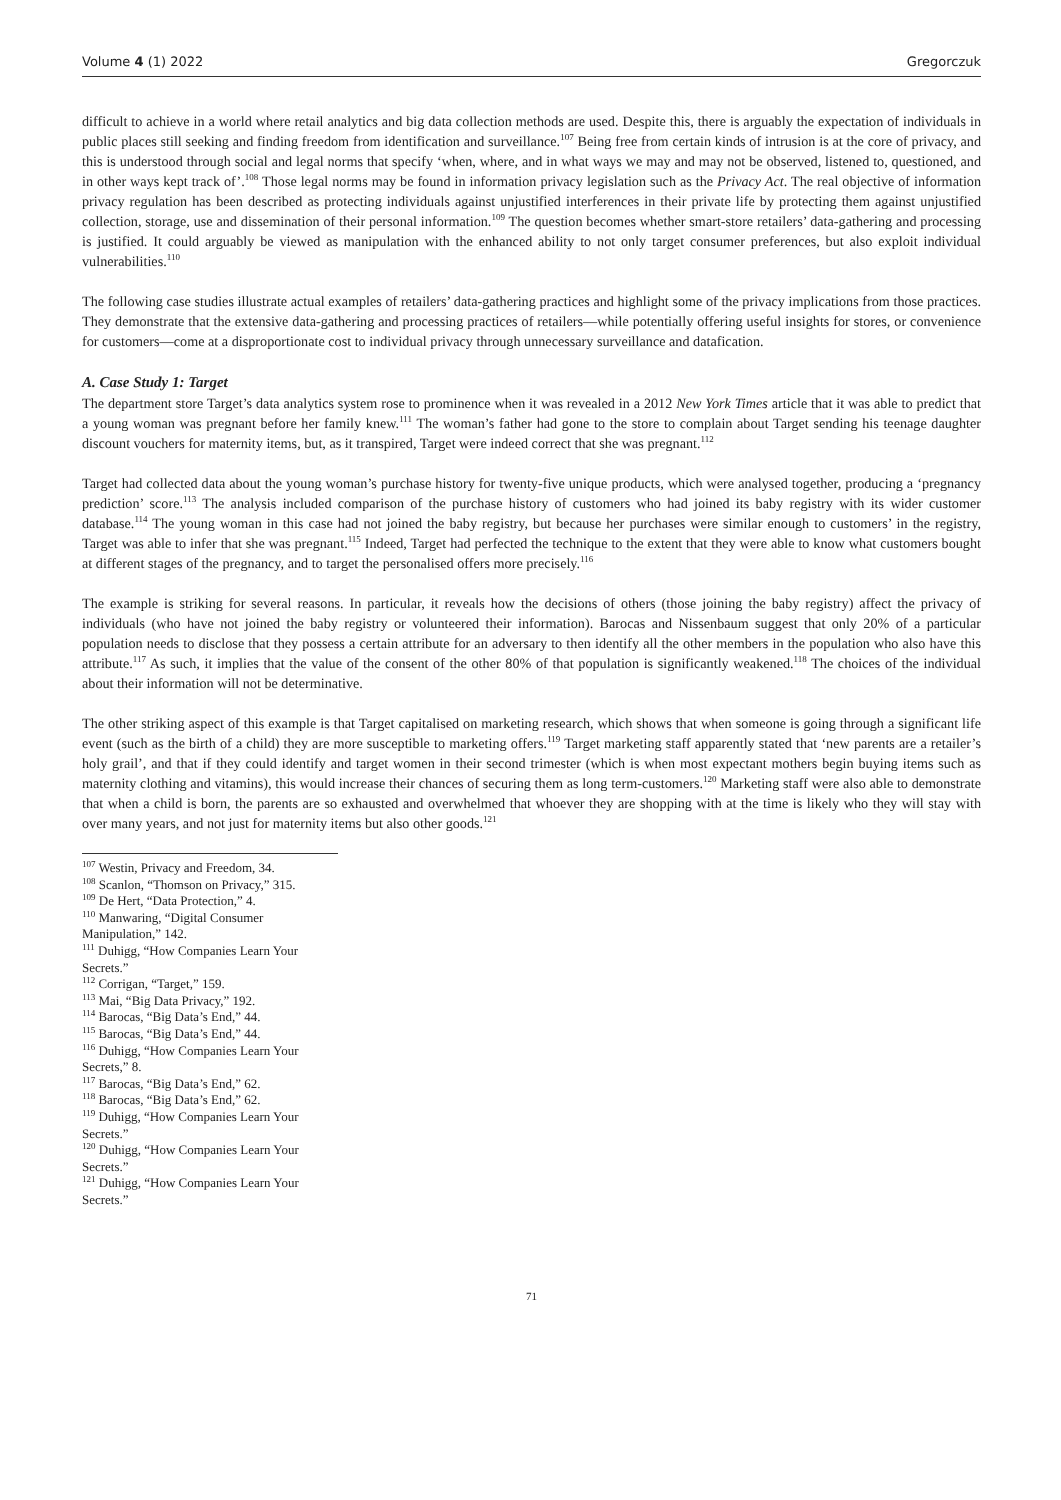Volume 4 (1) 2022 Gregorczuk
difficult to achieve in a world where retail analytics and big data collection methods are used. Despite this, there is arguably the expectation of individuals in public places still seeking and finding freedom from identification and surveillance.<sup>107</sup> Being free from certain kinds of intrusion is at the core of privacy, and this is understood through social and legal norms that specify ‘when, where, and in what ways we may and may not be observed, listened to, questioned, and in other ways kept track of’.<sup>108</sup> Those legal norms may be found in information privacy legislation such as the Privacy Act. The real objective of information privacy regulation has been described as protecting individuals against unjustified interferences in their private life by protecting them against unjustified collection, storage, use and dissemination of their personal information.<sup>109</sup> The question becomes whether smart-store retailers’ data-gathering and processing is justified. It could arguably be viewed as manipulation with the enhanced ability to not only target consumer preferences, but also exploit individual vulnerabilities.<sup>110</sup>
The following case studies illustrate actual examples of retailers’ data-gathering practices and highlight some of the privacy implications from those practices. They demonstrate that the extensive data-gathering and processing practices of retailers—while potentially offering useful insights for stores, or convenience for customers—come at a disproportionate cost to individual privacy through unnecessary surveillance and datafication.
A. Case Study 1: Target
The department store Target’s data analytics system rose to prominence when it was revealed in a 2012 New York Times article that it was able to predict that a young woman was pregnant before her family knew.<sup>111</sup> The woman’s father had gone to the store to complain about Target sending his teenage daughter discount vouchers for maternity items, but, as it transpired, Target were indeed correct that she was pregnant.<sup>112</sup>
Target had collected data about the young woman’s purchase history for twenty-five unique products, which were analysed together, producing a ‘pregnancy prediction’ score.<sup>113</sup> The analysis included comparison of the purchase history of customers who had joined its baby registry with its wider customer database.<sup>114</sup> The young woman in this case had not joined the baby registry, but because her purchases were similar enough to customers’ in the registry, Target was able to infer that she was pregnant.<sup>115</sup> Indeed, Target had perfected the technique to the extent that they were able to know what customers bought at different stages of the pregnancy, and to target the personalised offers more precisely.<sup>116</sup>
The example is striking for several reasons. In particular, it reveals how the decisions of others (those joining the baby registry) affect the privacy of individuals (who have not joined the baby registry or volunteered their information). Barocas and Nissenbaum suggest that only 20% of a particular population needs to disclose that they possess a certain attribute for an adversary to then identify all the other members in the population who also have this attribute.<sup>117</sup> As such, it implies that the value of the consent of the other 80% of that population is significantly weakened.<sup>118</sup> The choices of the individual about their information will not be determinative.
The other striking aspect of this example is that Target capitalised on marketing research, which shows that when someone is going through a significant life event (such as the birth of a child) they are more susceptible to marketing offers.<sup>119</sup> Target marketing staff apparently stated that ‘new parents are a retailer’s holy grail’, and that if they could identify and target women in their second trimester (which is when most expectant mothers begin buying items such as maternity clothing and vitamins), this would increase their chances of securing them as long term-customers.<sup>120</sup> Marketing staff were also able to demonstrate that when a child is born, the parents are so exhausted and overwhelmed that whoever they are shopping with at the time is likely who they will stay with over many years, and not just for maternity items but also other goods.<sup>121</sup>
<sup>107</sup> Westin, Privacy and Freedom, 34.
<sup>108</sup> Scanlon, “Thomson on Privacy,” 315.
<sup>109</sup> De Hert, “Data Protection,” 4.
<sup>110</sup> Manwaring, “Digital Consumer Manipulation,” 142.
<sup>111</sup> Duhigg, “How Companies Learn Your Secrets.”
<sup>112</sup> Corrigan, “Target,” 159.
<sup>113</sup> Mai, “Big Data Privacy,” 192.
<sup>114</sup> Barocas, “Big Data’s End,” 44.
<sup>115</sup> Barocas, “Big Data’s End,” 44.
<sup>116</sup> Duhigg, “How Companies Learn Your Secrets,” 8.
<sup>117</sup> Barocas, “Big Data’s End,” 62.
<sup>118</sup> Barocas, “Big Data’s End,” 62.
<sup>119</sup> Duhigg, “How Companies Learn Your Secrets.”
<sup>120</sup> Duhigg, “How Companies Learn Your Secrets.”
<sup>121</sup> Duhigg, “How Companies Learn Your Secrets.”
71